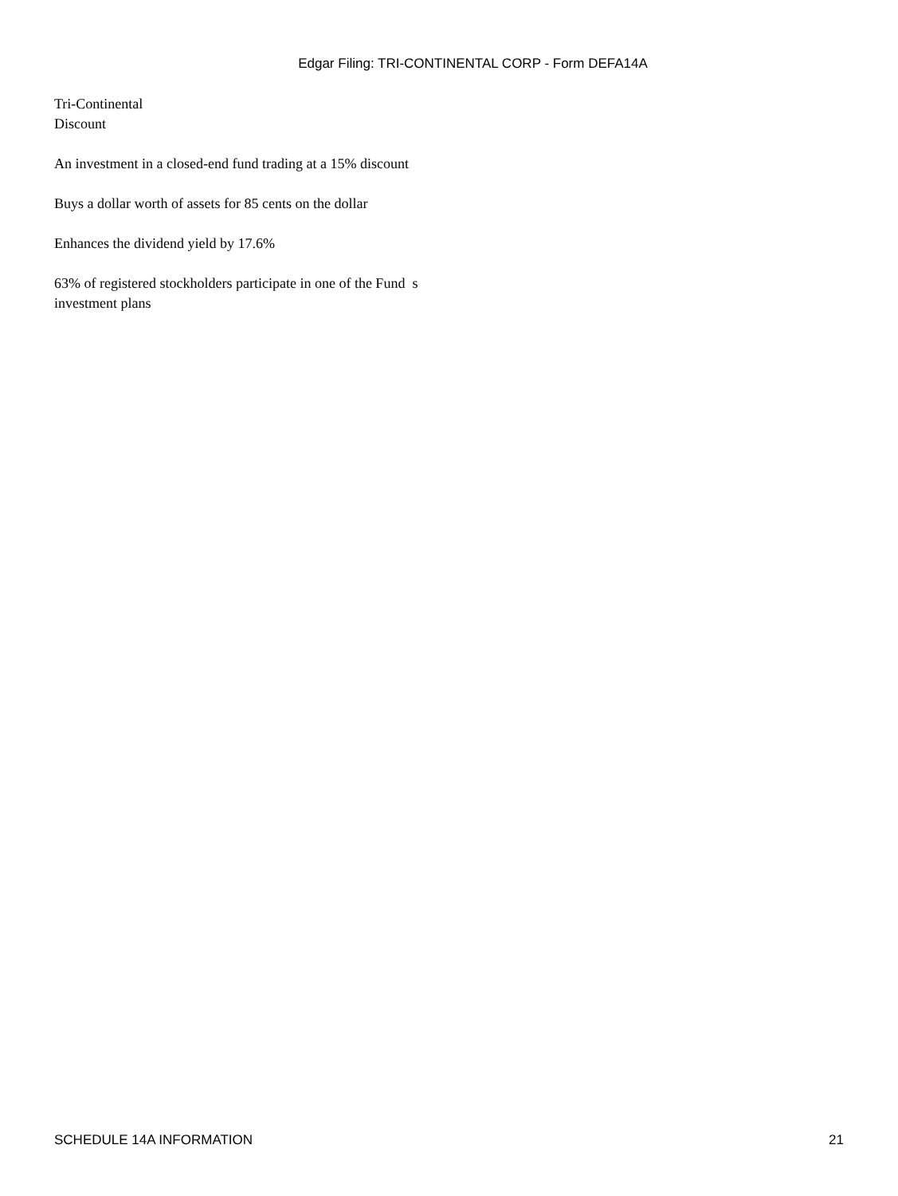Edgar Filing: TRI-CONTINENTAL CORP - Form DEFA14A
Tri-Continental
Discount
An investment in a closed-end fund trading at a 15% discount
Buys a dollar worth of assets for 85 cents on the dollar
Enhances the dividend yield by 17.6%
63% of registered stockholders participate in one of the Fund s
investment plans
SCHEDULE 14A INFORMATION 21